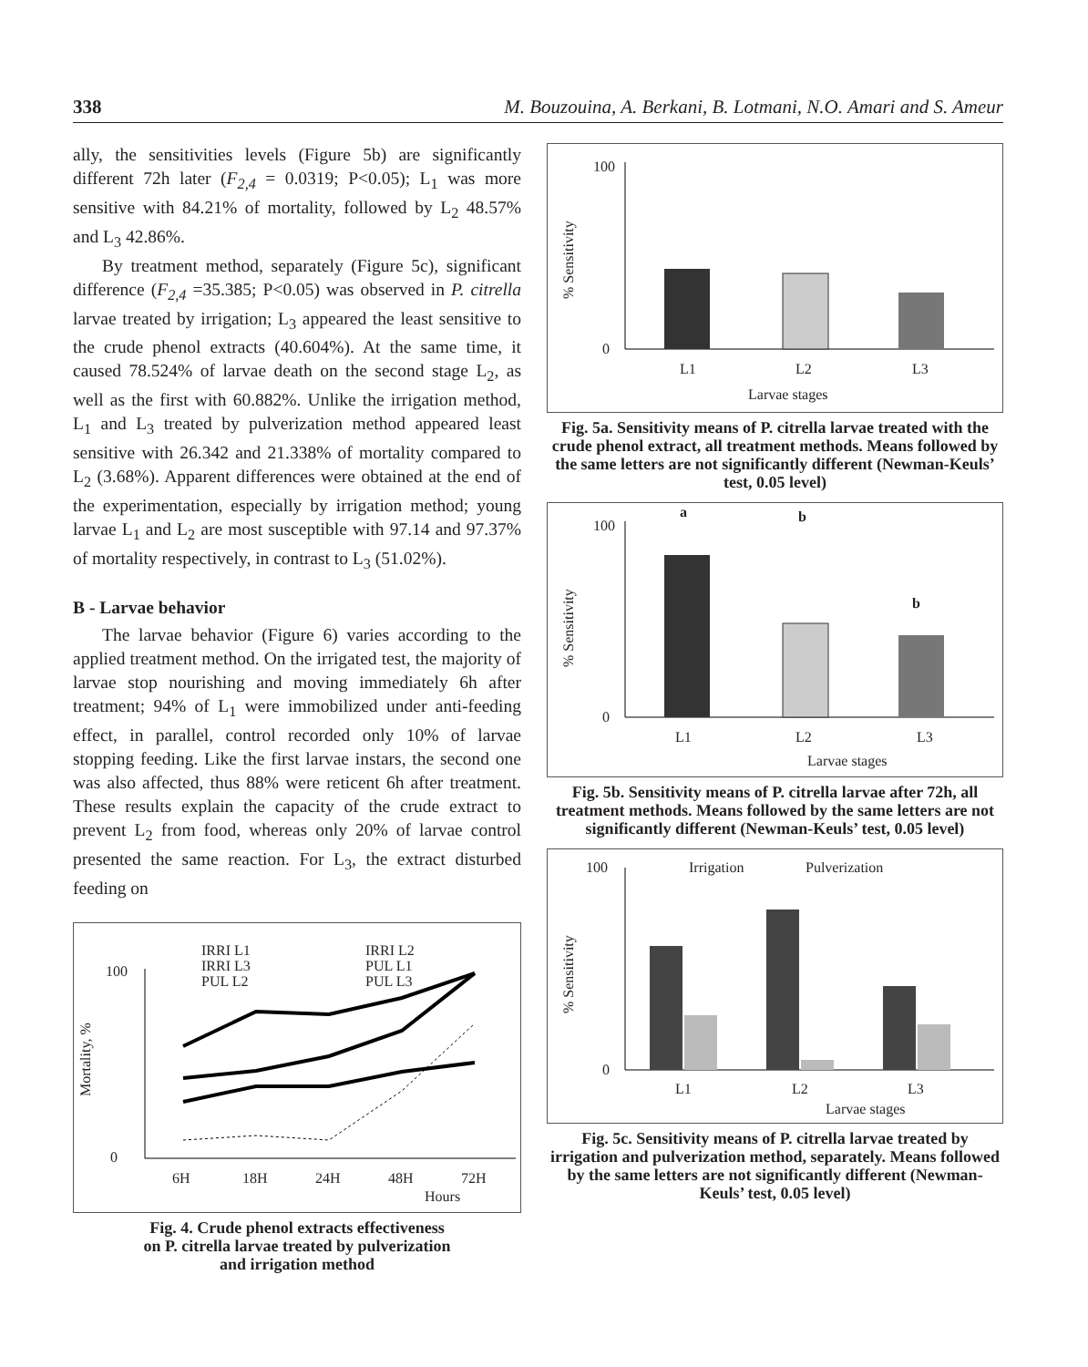338 M. Bouzouina, A. Berkani, B. Lotmani, N.O. Amari and S. Ameur
ally, the sensitivities levels (Figure 5b) are significantly different 72h later (F<sub>2,4</sub> = 0.0319; P<0.05); L<sub>1</sub> was more sensitive with 84.21% of mortality, followed by L<sub>2</sub> 48.57% and L<sub>3</sub> 42.86%.
By treatment method, separately (Figure 5c), significant difference (F<sub>2,4</sub> =35.385; P<0.05) was observed in P. citrella larvae treated by irrigation; L<sub>3</sub> appeared the least sensitive to the crude phenol extracts (40.604%). At the same time, it caused 78.524% of larvae death on the second stage L<sub>2</sub>, as well as the first with 60.882%. Unlike the irrigation method, L<sub>1</sub> and L<sub>3</sub> treated by pulverization method appeared least sensitive with 26.342 and 21.338% of mortality compared to L<sub>2</sub> (3.68%). Apparent differences were obtained at the end of the experimentation, especially by irrigation method; young larvae L<sub>1</sub> and L<sub>2</sub> are most susceptible with 97.14 and 97.37% of mortality respectively, in contrast to L<sub>3</sub> (51.02%).
B - Larvae behavior
The larvae behavior (Figure 6) varies according to the applied treatment method. On the irrigated test, the majority of larvae stop nourishing and moving immediately 6h after treatment; 94% of L<sub>1</sub> were immobilized under anti-feeding effect, in parallel, control recorded only 10% of larvae stopping feeding. Like the first larvae instars, the second one was also affected, thus 88% were reticent 6h after treatment. These results explain the capacity of the crude extract to prevent L<sub>2</sub> from food, whereas only 20% of larvae control presented the same reaction. For L<sub>3</sub>, the extract disturbed feeding on
IRRI L1
IRRI L2
IRRI L3
PUL L1
PUL L2
PUL L3
0
100
Mortality, %
6H
18H
24H
48H
72H
Hours
Fig. 4. Crude phenol extracts effectiveness
on P. citrella larvae treated by pulverization
and irrigation method
100
0
% Sensitivity
L1
L2
L3
Larvae stages
Fig. 5a. Sensitivity means of P. citrella larvae treated with the crude phenol extract, all treatment methods. Means followed by the same letters are not significantly different (Newman-Keuls’ test, 0.05 level)
a
b
b
100
0
% Sensitivity
L1
L2
L3
Larvae stages
Fig. 5b. Sensitivity means of P. citrella larvae after 72h, all treatment methods. Means followed by the same letters are not significantly different (Newman-Keuls’ test, 0.05 level)
Irrigation
Pulverization
100
0
% Sensitivity
L1
L2
L3
Larvae stages
Fig. 5c. Sensitivity means of P. citrella larvae treated by irrigation and pulverization method, separately. Means followed by the same letters are not significantly different (Newman-Keuls’ test, 0.05 level)